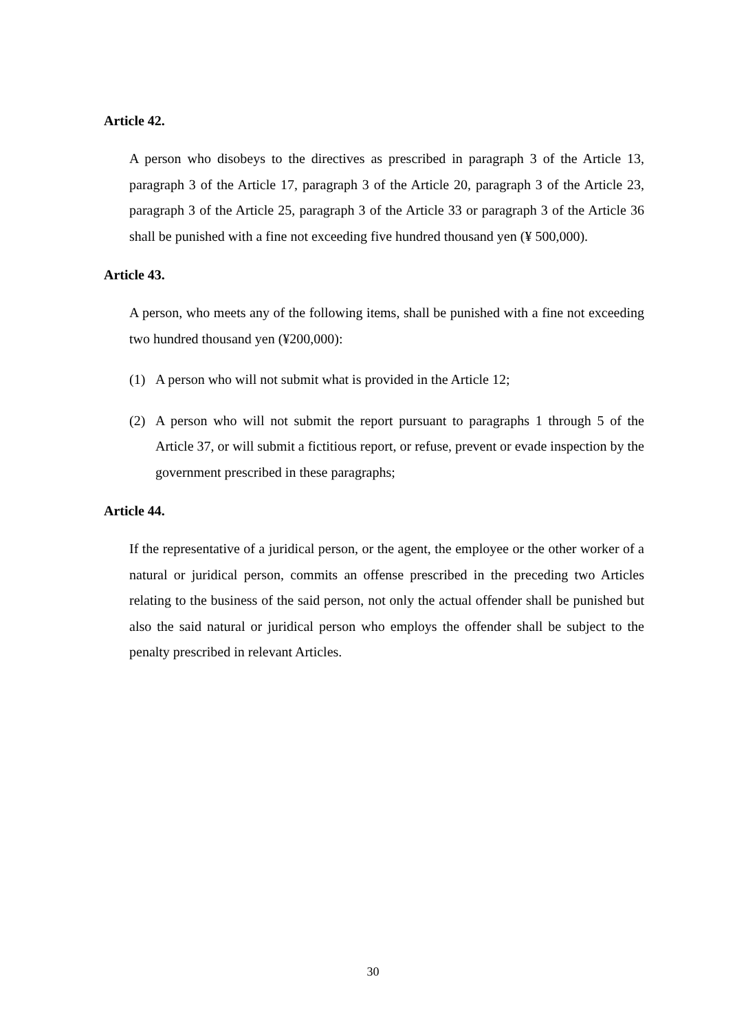Article 42.
A person who disobeys to the directives as prescribed in paragraph 3 of the Article 13, paragraph 3 of the Article 17, paragraph 3 of the Article 20, paragraph 3 of the Article 23, paragraph 3 of the Article 25, paragraph 3 of the Article 33 or paragraph 3 of the Article 36 shall be punished with a fine not exceeding five hundred thousand yen (¥ 500,000).
Article 43.
A person, who meets any of the following items, shall be punished with a fine not exceeding two hundred thousand yen (¥200,000):
(1) A person who will not submit what is provided in the Article 12;
(2) A person who will not submit the report pursuant to paragraphs 1 through 5 of the Article 37, or will submit a fictitious report, or refuse, prevent or evade inspection by the government prescribed in these paragraphs;
Article 44.
If the representative of a juridical person, or the agent, the employee or the other worker of a natural or juridical person, commits an offense prescribed in the preceding two Articles relating to the business of the said person, not only the actual offender shall be punished but also the said natural or juridical person who employs the offender shall be subject to the penalty prescribed in relevant Articles.
30